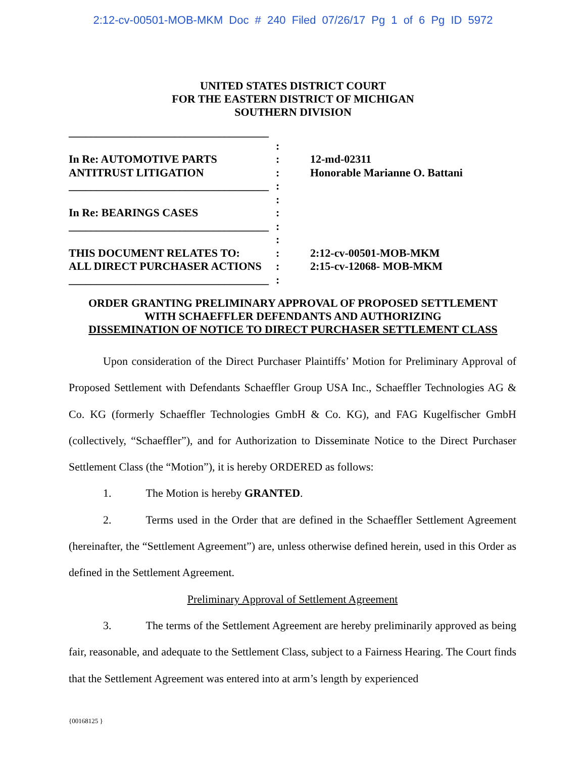2:12-cv-00501-MOB-MKM Doc # 240 Filed 07/26/17 Pg 1 of 6 Pg ID 5972
UNITED STATES DISTRICT COURT
FOR THE EASTERN DISTRICT OF MICHIGAN
SOUTHERN DIVISION
| ____________________________________ | | |
| | : | |
| In Re: AUTOMOTIVE PARTS ANTITRUST LITIGATION ____________________________________ | : : : | 12-md-02311 Honorable Marianne O. Battani |
| In Re: BEARINGS CASES ____________________________________ | : : : | |
| THIS DOCUMENT RELATES TO: ALL DIRECT PURCHASER ACTIONS ____________________________________ | : : : : | 2:12-cv-00501-MOB-MKM 2:15-cv-12068- MOB-MKM |
ORDER GRANTING PRELIMINARY APPROVAL OF PROPOSED SETTLEMENT
WITH SCHAEFFLER DEFENDANTS AND AUTHORIZING
DISSEMINATION OF NOTICE TO DIRECT PURCHASER SETTLEMENT CLASS
Upon consideration of the Direct Purchaser Plaintiffs’ Motion for Preliminary Approval of Proposed Settlement with Defendants Schaeffler Group USA Inc., Schaeffler Technologies AG & Co. KG (formerly Schaeffler Technologies GmbH & Co. KG), and FAG Kugelfischer GmbH (collectively, “Schaeffler”), and for Authorization to Disseminate Notice to the Direct Purchaser Settlement Class (the “Motion”), it is hereby ORDERED as follows:
1. The Motion is hereby GRANTED.
2. Terms used in the Order that are defined in the Schaeffler Settlement Agreement (hereinafter, the “Settlement Agreement”) are, unless otherwise defined herein, used in this Order as defined in the Settlement Agreement.
Preliminary Approval of Settlement Agreement
3. The terms of the Settlement Agreement are hereby preliminarily approved as being fair, reasonable, and adequate to the Settlement Class, subject to a Fairness Hearing. The Court finds that the Settlement Agreement was entered into at arm’s length by experienced
{00168125 }